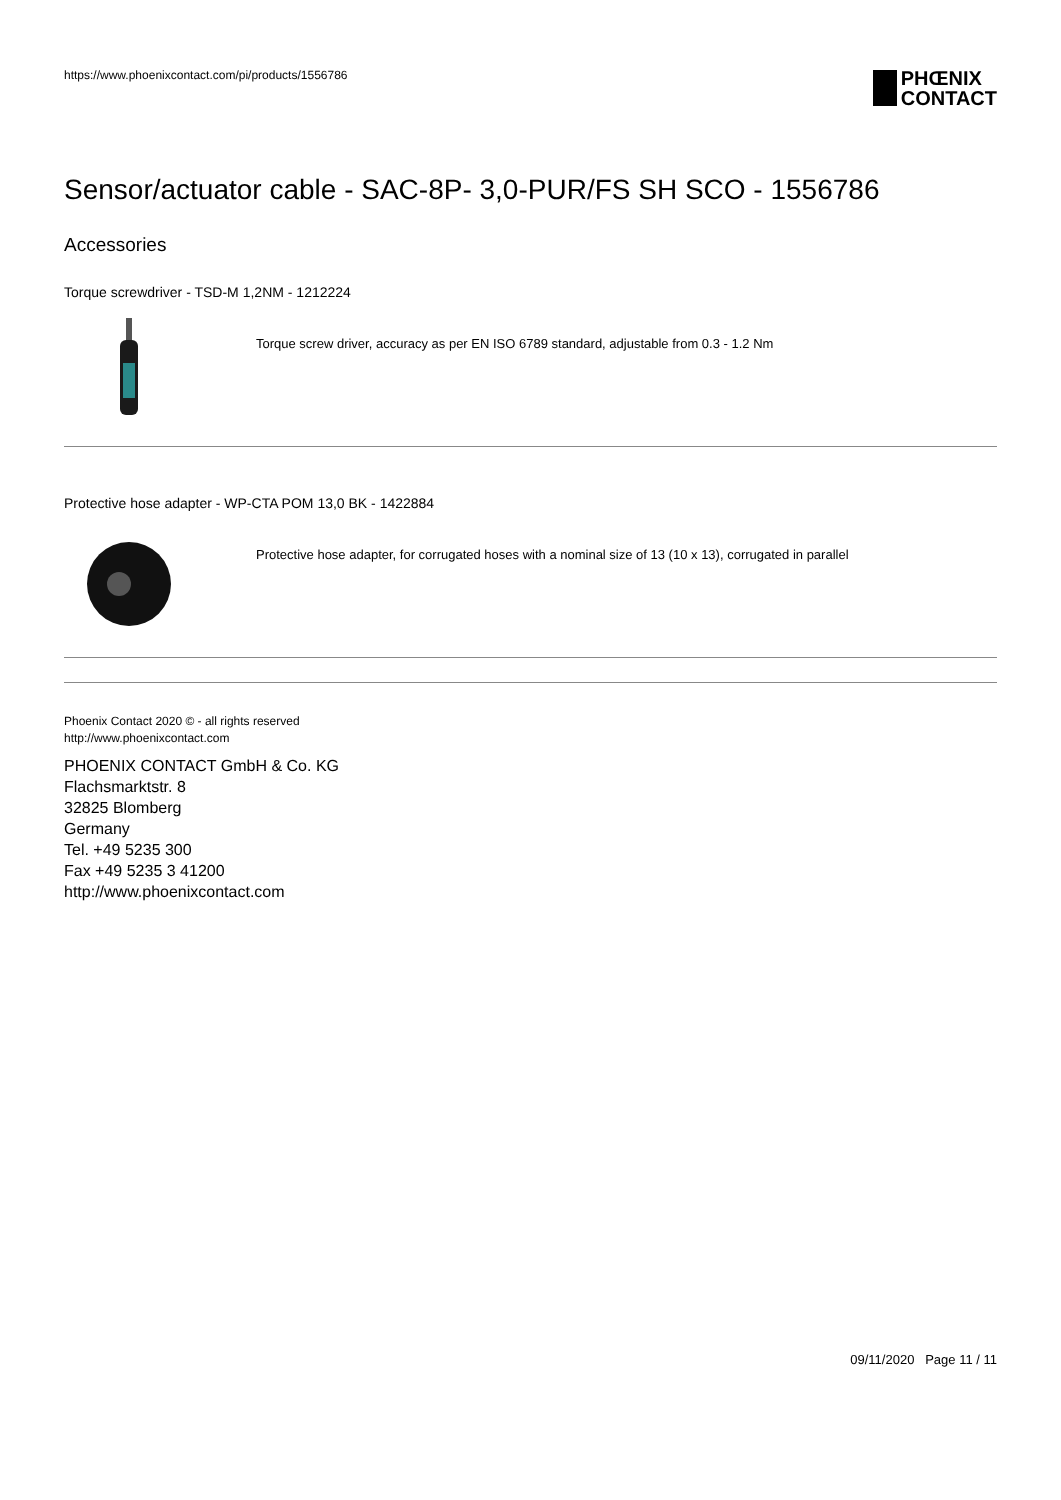https://www.phoenixcontact.com/pi/products/1556786
PHŒNIX
CONTACT
Sensor/actuator cable - SAC-8P- 3,0-PUR/FS SH SCO - 1556786
Accessories
Torque screwdriver - TSD-M 1,2NM - 1212224
Torque screw driver, accuracy as per EN ISO 6789 standard, adjustable from 0.3 - 1.2 Nm
Protective hose adapter - WP-CTA POM 13,0 BK - 1422884
Protective hose adapter, for corrugated hoses with a nominal size of 13 (10 x 13), corrugated in parallel
Phoenix Contact 2020 © - all rights reserved
http://www.phoenixcontact.com
PHOENIX CONTACT GmbH & Co. KG
Flachsmarktstr. 8
32825 Blomberg
Germany
Tel. +49 5235 300
Fax +49 5235 3 41200
http://www.phoenixcontact.com
09/11/2020 Page 11 / 11